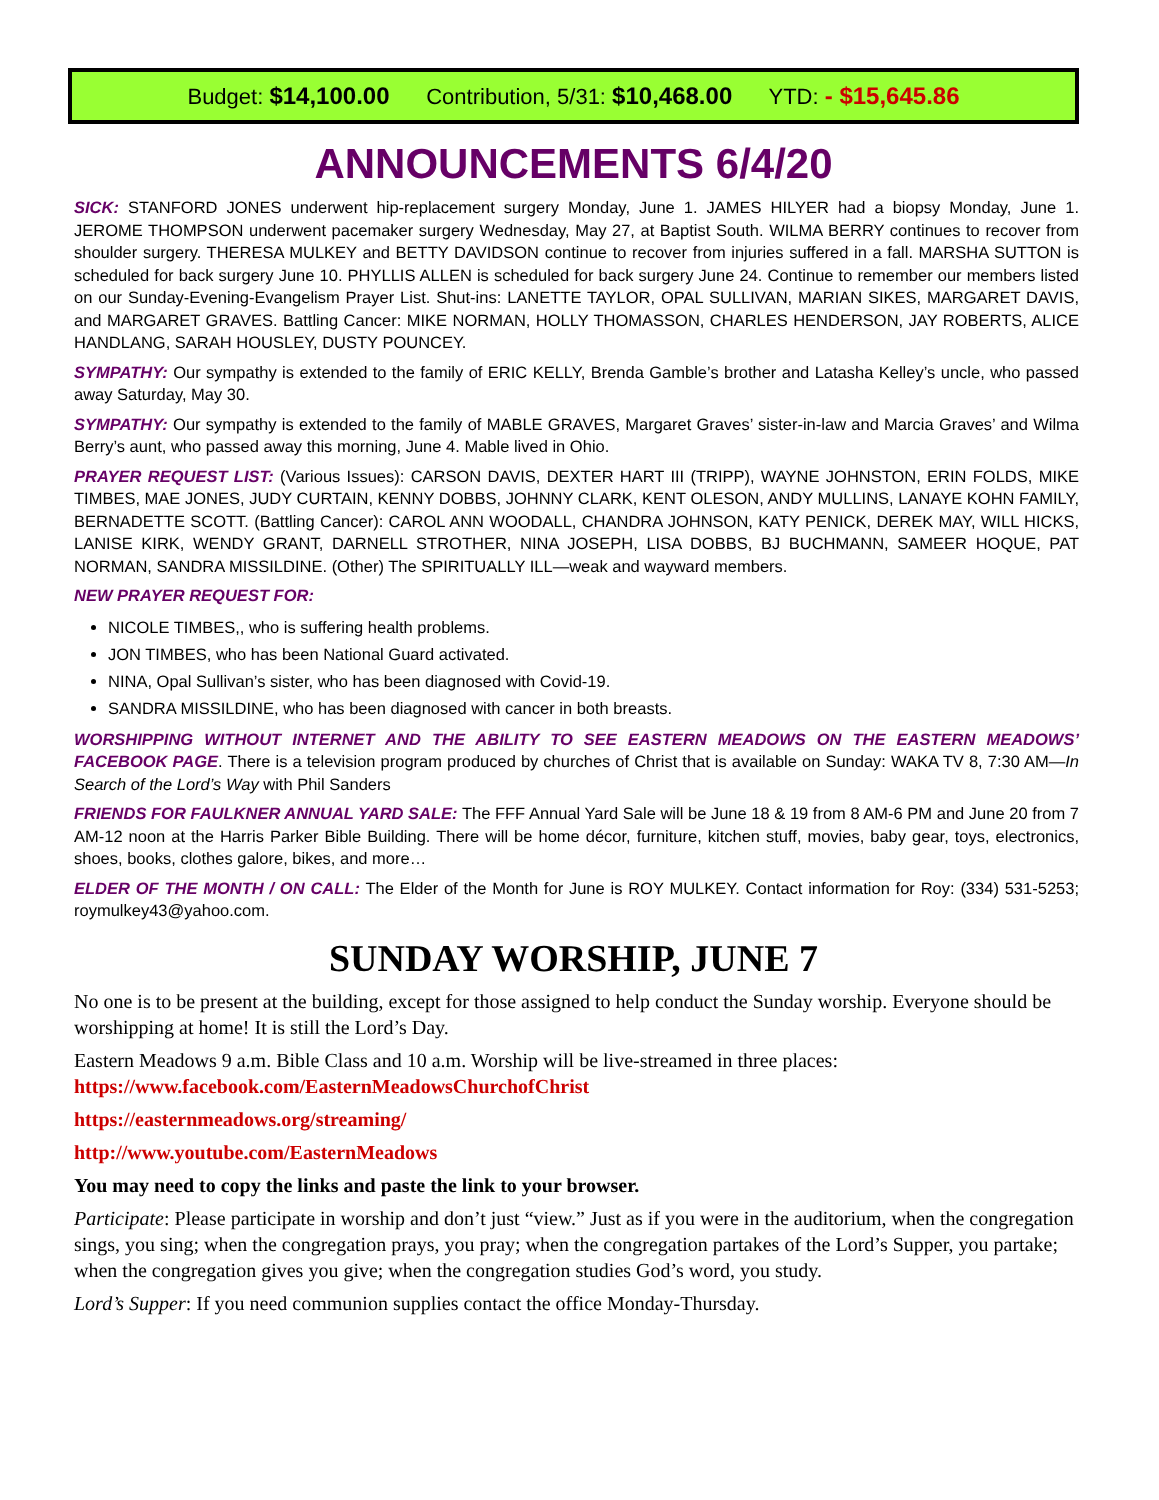Budget: $14,100.00 Contribution, 5/31: $10,468.00 YTD: - $15,645.86
ANNOUNCEMENTS 6/4/20
SICK: STANFORD JONES underwent hip-replacement surgery Monday, June 1. JAMES HILYER had a biopsy Monday, June 1. JEROME THOMPSON underwent pacemaker surgery Wednesday, May 27, at Baptist South. WILMA BERRY continues to recover from shoulder surgery. THERESA MULKEY and BETTY DAVIDSON continue to recover from injuries suffered in a fall. MARSHA SUTTON is scheduled for back surgery June 10. PHYLLIS ALLEN is scheduled for back surgery June 24. Continue to remember our members listed on our Sunday-Evening-Evangelism Prayer List. Shut-ins: LANETTE TAYLOR, OPAL SULLIVAN, MARIAN SIKES, MARGARET DAVIS, and MARGARET GRAVES. Battling Cancer: MIKE NORMAN, HOLLY THOMASSON, CHARLES HENDERSON, JAY ROBERTS, ALICE HANDLANG, SARAH HOUSLEY, DUSTY POUNCEY.
SYMPATHY: Our sympathy is extended to the family of ERIC KELLY, Brenda Gamble’s brother and Latasha Kelley’s uncle, who passed away Saturday, May 30.
SYMPATHY: Our sympathy is extended to the family of MABLE GRAVES, Margaret Graves’ sister-in-law and Marcia Graves’ and Wilma Berry’s aunt, who passed away this morning, June 4. Mable lived in Ohio.
PRAYER REQUEST LIST: (Various Issues): CARSON DAVIS, DEXTER HART III (TRIPP), WAYNE JOHNSTON, ERIN FOLDS, MIKE TIMBES, MAE JONES, JUDY CURTAIN, KENNY DOBBS, JOHNNY CLARK, KENT OLESON, ANDY MULLINS, LANAYE KOHN FAMILY, BERNADETTE SCOTT. (Battling Cancer): CAROL ANN WOODALL, CHANDRA JOHNSON, KATY PENICK, DEREK MAY, WILL HICKS, LANISE KIRK, WENDY GRANT, DARNELL STROTHER, NINA JOSEPH, LISA DOBBS, BJ BUCHMANN, SAMEER HOQUE, PAT NORMAN, SANDRA MISSILDINE. (Other) The SPIRITUALLY ILL—weak and wayward members.
NEW PRAYER REQUEST FOR:
NICOLE TIMBES,, who is suffering health problems.
JON TIMBES, who has been National Guard activated.
NINA, Opal Sullivan’s sister, who has been diagnosed with Covid-19.
SANDRA MISSILDINE, who has been diagnosed with cancer in both breasts.
WORSHIPPING WITHOUT INTERNET AND THE ABILITY TO SEE EASTERN MEADOWS ON THE EASTERN MEADOWS’ FACEBOOK PAGE. There is a television program produced by churches of Christ that is available on Sunday: WAKA TV 8, 7:30 AM—In Search of the Lord’s Way with Phil Sanders
FRIENDS FOR FAULKNER ANNUAL YARD SALE: The FFF Annual Yard Sale will be June 18 & 19 from 8 AM-6 PM and June 20 from 7 AM-12 noon at the Harris Parker Bible Building. There will be home décor, furniture, kitchen stuff, movies, baby gear, toys, electronics, shoes, books, clothes galore, bikes, and more…
ELDER OF THE MONTH / ON CALL: The Elder of the Month for June is ROY MULKEY. Contact information for Roy: (334) 531-5253; roymulkey43@yahoo.com.
SUNDAY WORSHIP, JUNE 7
No one is to be present at the building, except for those assigned to help conduct the Sunday worship. Everyone should be worshipping at home! It is still the Lord’s Day.
Eastern Meadows 9 a.m. Bible Class and 10 a.m. Worship will be live-streamed in three places: https://www.facebook.com/EasternMeadowsChurchofChrist
https://easternmeadows.org/streaming/
http://www.youtube.com/EasternMeadows
You may need to copy the links and paste the link to your browser.
Participate: Please participate in worship and don’t just “view.” Just as if you were in the auditorium, when the congregation sings, you sing; when the congregation prays, you pray; when the congregation partakes of the Lord’s Supper, you partake; when the congregation gives you give; when the congregation studies God’s word, you study.
Lord’s Supper: If you need communion supplies contact the office Monday-Thursday.